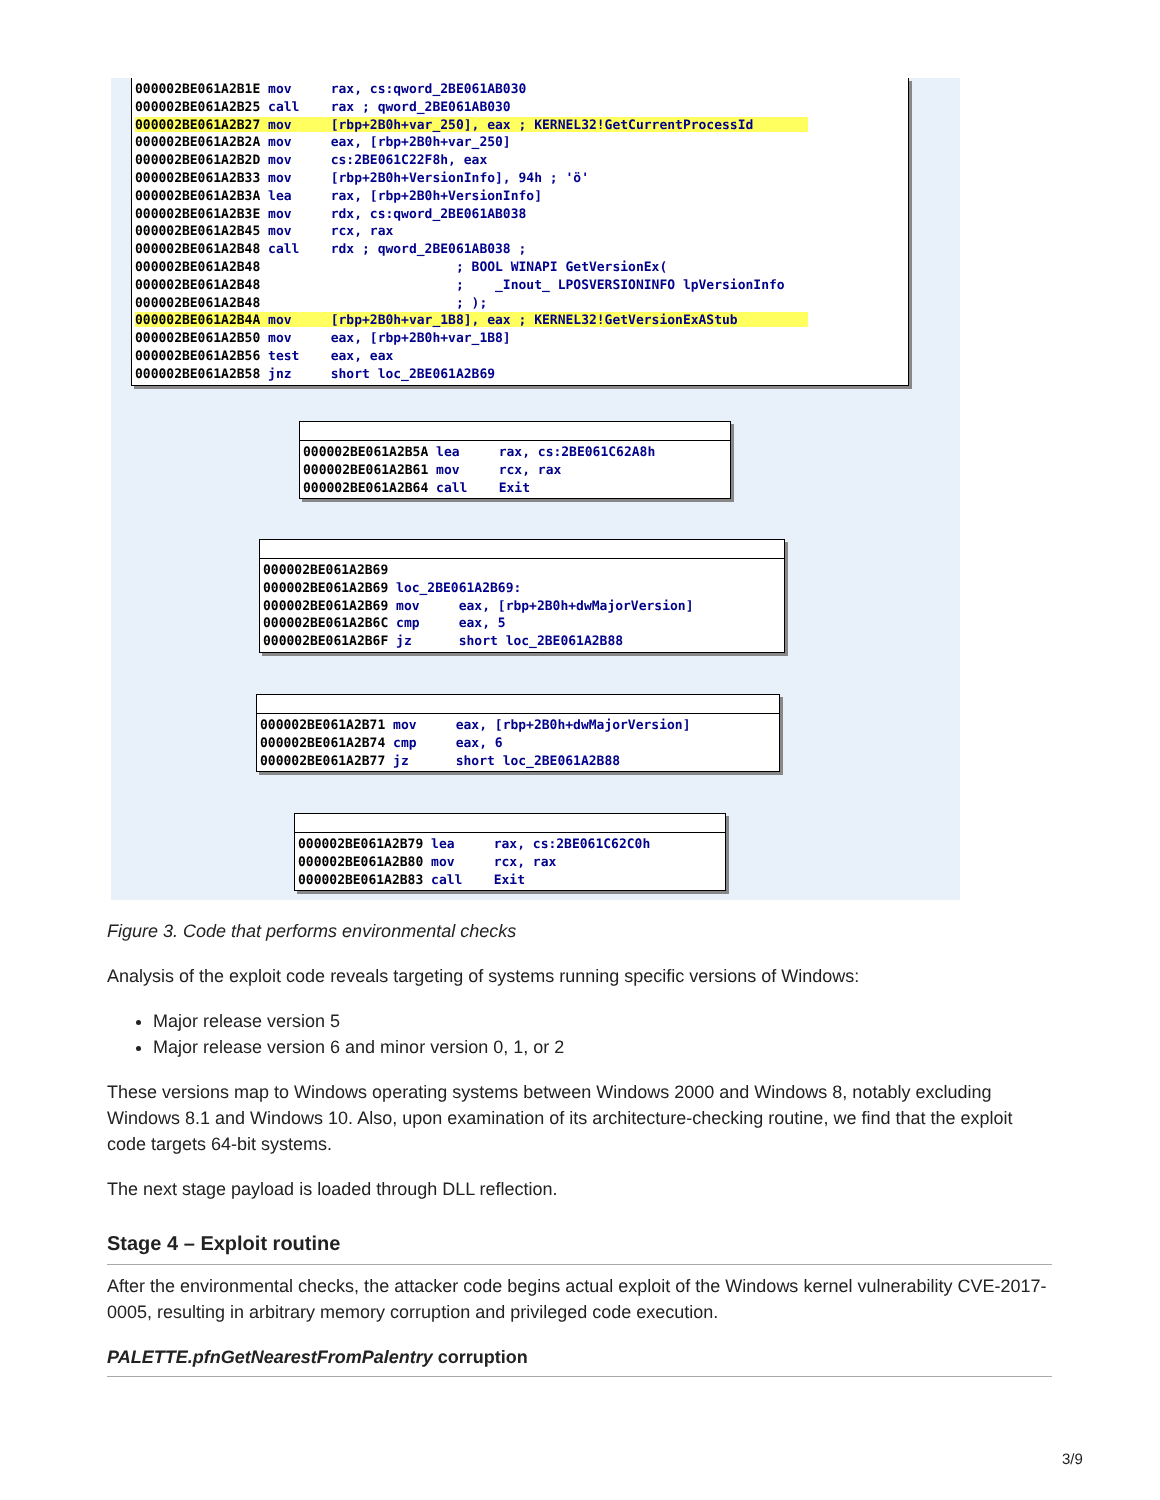000002BE061A2B1E mov rax, cs:qword_2BE061AB030 000002BE061A2B25 call rax ; qword_2BE061AB030 000002BE061A2B27 mov [rbp+2B0h+var_250], eax ; KERNEL32!GetCurrentProcessId 000002BE061A2B2A mov eax, [rbp+2B0h+var_250] 000002BE061A2B2D mov cs:2BE061C22F8h, eax 000002BE061A2B33 mov [rbp+2B0h+VersionInfo], 94h ; 'ö' 000002BE061A2B3A lea rax, [rbp+2B0h+VersionInfo] 000002BE061A2B3E mov rdx, cs:qword_2BE061AB038 000002BE061A2B45 mov rcx, rax 000002BE061A2B48 call rdx ; qword_2BE061AB038 ; 000002BE061A2B48 ; BOOL WINAPI GetVersionEx( 000002BE061A2B48 ; _Inout_ LPOSVERSIONINFO lpVersionInfo 000002BE061A2B48 ; ); 000002BE061A2B4A mov [rbp+2B0h+var_1B8], eax ; KERNEL32!GetVersionExAStub 000002BE061A2B50 mov eax, [rbp+2B0h+var_1B8] 000002BE061A2B56 test eax, eax 000002BE061A2B58 jnz short loc_2BE061A2B69
000002BE061A2B5A lea rax, cs:2BE061C62A8h 000002BE061A2B61 mov rcx, rax 000002BE061A2B64 call Exit
000002BE061A2B69 000002BE061A2B69 loc_2BE061A2B69: 000002BE061A2B69 mov eax, [rbp+2B0h+dwMajorVersion] 000002BE061A2B6C cmp eax, 5 000002BE061A2B6F jz short loc_2BE061A2B88
000002BE061A2B71 mov eax, [rbp+2B0h+dwMajorVersion] 000002BE061A2B74 cmp eax, 6 000002BE061A2B77 jz short loc_2BE061A2B88
000002BE061A2B79 lea rax, cs:2BE061C62C0h 000002BE061A2B80 mov rcx, rax 000002BE061A2B83 call Exit
Figure 3. Code that performs environmental checks
Analysis of the exploit code reveals targeting of systems running specific versions of Windows:
Major release version 5
Major release version 6 and minor version 0, 1, or 2
These versions map to Windows operating systems between Windows 2000 and Windows 8, notably excluding Windows 8.1 and Windows 10. Also, upon examination of its architecture-checking routine, we find that the exploit code targets 64-bit systems.
The next stage payload is loaded through DLL reflection.
Stage 4 – Exploit routine
After the environmental checks, the attacker code begins actual exploit of the Windows kernel vulnerability CVE-2017-0005, resulting in arbitrary memory corruption and privileged code execution.
PALETTE.pfnGetNearestFromPalentry corruption
3/9